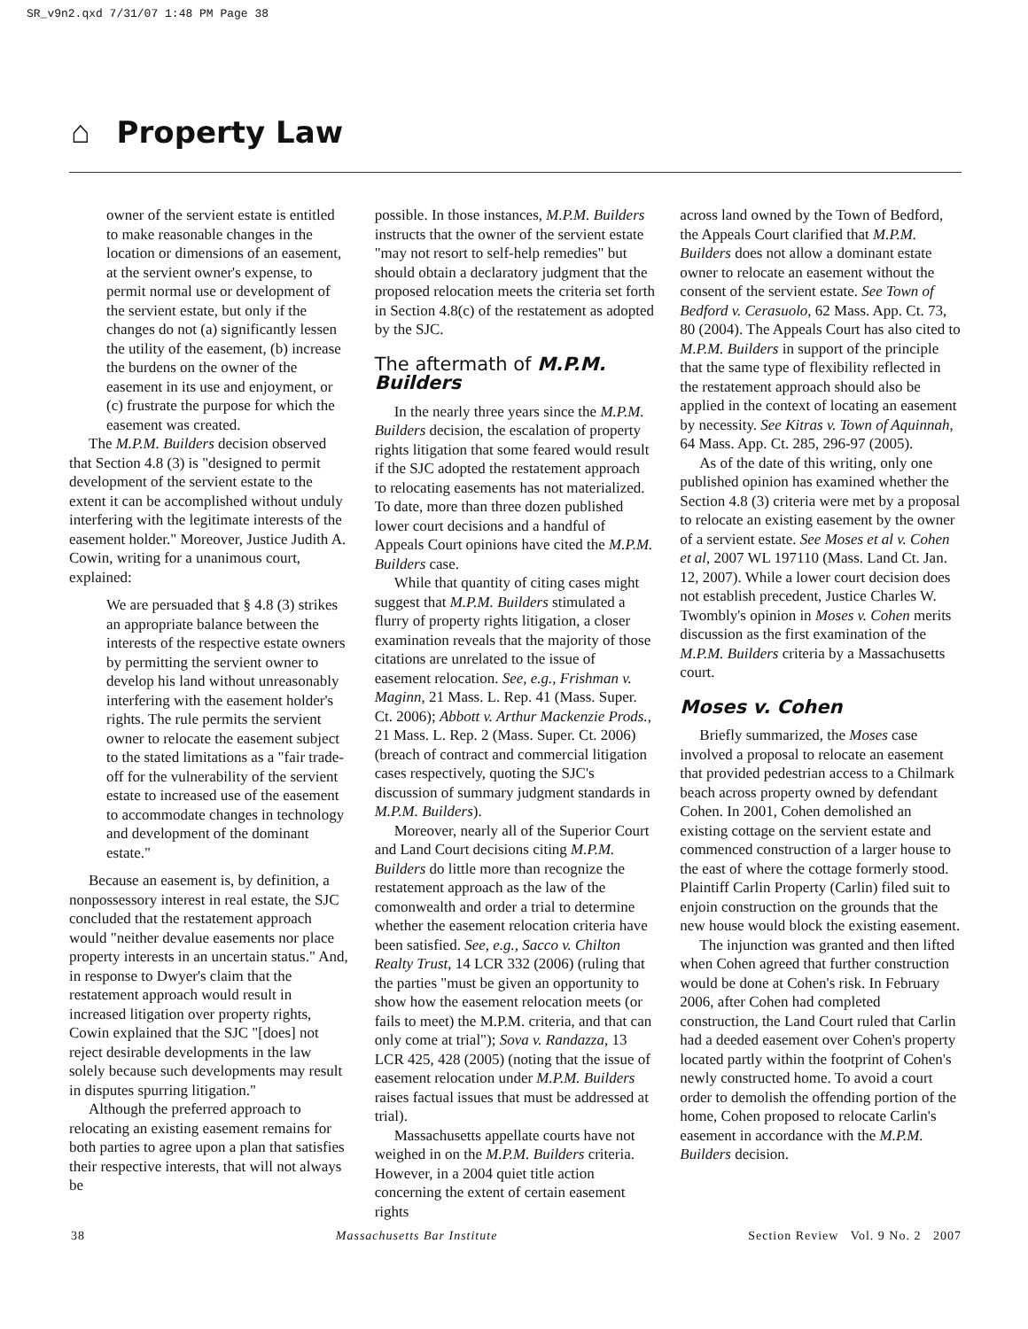SR_v9n2.qxd 7/31/07 1:48 PM Page 38
⌂ Property Law
owner of the servient estate is entitled to make reasonable changes in the location or dimensions of an easement, at the servient owner's expense, to permit normal use or development of the servient estate, but only if the changes do not (a) significantly lessen the utility of the easement, (b) increase the burdens on the owner of the easement in its use and enjoyment, or (c) frustrate the purpose for which the easement was created.
The M.P.M. Builders decision observed that Section 4.8 (3) is "designed to permit development of the servient estate to the extent it can be accomplished without unduly interfering with the legitimate interests of the easement holder." Moreover, Justice Judith A. Cowin, writing for a unanimous court, explained:
We are persuaded that § 4.8 (3) strikes an appropriate balance between the interests of the respective estate owners by permitting the servient owner to develop his land without unreasonably interfering with the easement holder's rights. The rule permits the servient owner to relocate the easement subject to the stated limitations as a "fair trade-off for the vulnerability of the servient estate to increased use of the easement to accommodate changes in technology and development of the dominant estate."
Because an easement is, by definition, a nonpossessory interest in real estate, the SJC concluded that the restatement approach would "neither devalue easements nor place property interests in an uncertain status." And, in response to Dwyer's claim that the restatement approach would result in increased litigation over property rights, Cowin explained that the SJC "[does] not reject desirable developments in the law solely because such developments may result in disputes spurring litigation."
Although the preferred approach to relocating an existing easement remains for both parties to agree upon a plan that satisfies their respective interests, that will not always be
possible. In those instances, M.P.M. Builders instructs that the owner of the servient estate "may not resort to self-help remedies" but should obtain a declaratory judgment that the proposed relocation meets the criteria set forth in Section 4.8(c) of the restatement as adopted by the SJC.
The aftermath of M.P.M. Builders
In the nearly three years since the M.P.M. Builders decision, the escalation of property rights litigation that some feared would result if the SJC adopted the restatement approach to relocating easements has not materialized. To date, more than three dozen published lower court decisions and a handful of Appeals Court opinions have cited the M.P.M. Builders case.
While that quantity of citing cases might suggest that M.P.M. Builders stimulated a flurry of property rights litigation, a closer examination reveals that the majority of those citations are unrelated to the issue of easement relocation. See, e.g., Frishman v. Maginn, 21 Mass. L. Rep. 41 (Mass. Super. Ct. 2006); Abbott v. Arthur Mackenzie Prods., 21 Mass. L. Rep. 2 (Mass. Super. Ct. 2006) (breach of contract and commercial litigation cases respectively, quoting the SJC's discussion of summary judgment standards in M.P.M. Builders).
Moreover, nearly all of the Superior Court and Land Court decisions citing M.P.M. Builders do little more than recognize the restatement approach as the law of the comonwealth and order a trial to determine whether the easement relocation criteria have been satisfied. See, e.g., Sacco v. Chilton Realty Trust, 14 LCR 332 (2006) (ruling that the parties "must be given an opportunity to show how the easement relocation meets (or fails to meet) the M.P.M. criteria, and that can only come at trial"); Sova v. Randazza, 13 LCR 425, 428 (2005) (noting that the issue of easement relocation under M.P.M. Builders raises factual issues that must be addressed at trial).
Massachusetts appellate courts have not weighed in on the M.P.M. Builders criteria. However, in a 2004 quiet title action concerning the extent of certain easement rights
across land owned by the Town of Bedford, the Appeals Court clarified that M.P.M. Builders does not allow a dominant estate owner to relocate an easement without the consent of the servient estate. See Town of Bedford v. Cerasuolo, 62 Mass. App. Ct. 73, 80 (2004). The Appeals Court has also cited to M.P.M. Builders in support of the principle that the same type of flexibility reflected in the restatement approach should also be applied in the context of locating an easement by necessity. See Kitras v. Town of Aquinnah, 64 Mass. App. Ct. 285, 296-97 (2005).
As of the date of this writing, only one published opinion has examined whether the Section 4.8 (3) criteria were met by a proposal to relocate an existing easement by the owner of a servient estate. See Moses et al v. Cohen et al, 2007 WL 197110 (Mass. Land Ct. Jan. 12, 2007). While a lower court decision does not establish precedent, Justice Charles W. Twombly's opinion in Moses v. Cohen merits discussion as the first examination of the M.P.M. Builders criteria by a Massachusetts court.
Moses v. Cohen
Briefly summarized, the Moses case involved a proposal to relocate an easement that provided pedestrian access to a Chilmark beach across property owned by defendant Cohen. In 2001, Cohen demolished an existing cottage on the servient estate and commenced construction of a larger house to the east of where the cottage formerly stood. Plaintiff Carlin Property (Carlin) filed suit to enjoin construction on the grounds that the new house would block the existing easement.
The injunction was granted and then lifted when Cohen agreed that further construction would be done at Cohen's risk. In February 2006, after Cohen had completed construction, the Land Court ruled that Carlin had a deeded easement over Cohen's property located partly within the footprint of Cohen's newly constructed home. To avoid a court order to demolish the offending portion of the home, Cohen proposed to relocate Carlin's easement in accordance with the M.P.M. Builders decision.
38 Massachusetts Bar Institute Section Review Vol. 9 No. 2 2007